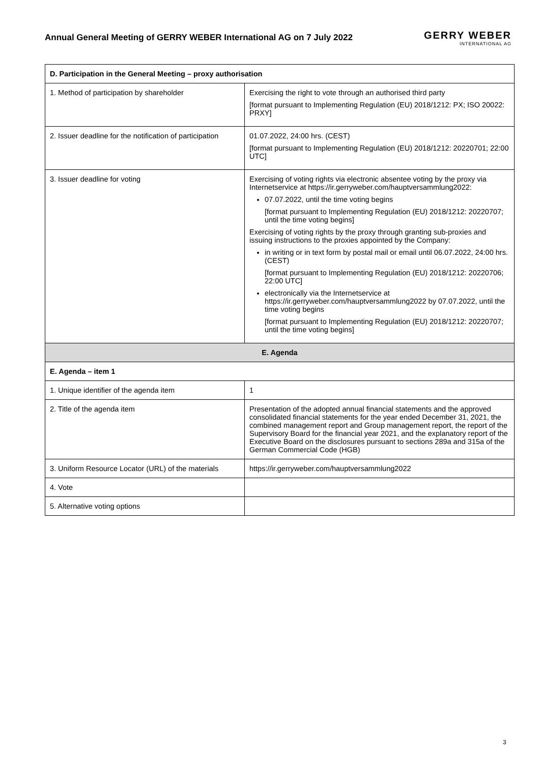Annual General Meeting of GERRY WEBER International AG on 7 July 2022
GERRY WEBER
INTERNATIONAL AG
| D. Participation in the General Meeting – proxy authorisation | |
| --- | --- |
| 1. Method of participation by shareholder | Exercising the right to vote through an authorised third party [format pursuant to Implementing Regulation (EU) 2018/1212: PX; ISO 20022: PRXY] |
| 2. Issuer deadline for the notification of participation | 01.07.2022, 24:00 hrs. (CEST) [format pursuant to Implementing Regulation (EU) 2018/1212: 20220701; 22:00 UTC] |
| 3. Issuer deadline for voting | Exercising of voting rights via electronic absentee voting by the proxy via Internetservice at https://ir.gerryweber.com/hauptversammlung2022: 07.07.2022, until the time voting begins [format pursuant to Implementing Regulation (EU) 2018/1212: 20220707; until the time voting begins] Exercising of voting rights by the proxy through granting sub-proxies and issuing instructions to the proxies appointed by the Company: in writing or in text form by postal mail or email until 06.07.2022, 24:00 hrs. (CEST) [format pursuant to Implementing Regulation (EU) 2018/1212: 20220706; 22:00 UTC] electronically via the Internetservice at https://ir.gerryweber.com/hauptversammlung2022 by 07.07.2022, until the time voting begins [format pursuant to Implementing Regulation (EU) 2018/1212: 20220707; until the time voting begins] |
| E. Agenda | |
| E. Agenda – item 1 | |
| 1. Unique identifier of the agenda item | 1 |
| 2. Title of the agenda item | Presentation of the adopted annual financial statements and the approved consolidated financial statements for the year ended December 31, 2021, the combined management report and Group management report, the report of the Supervisory Board for the financial year 2021, and the explanatory report of the Executive Board on the disclosures pursuant to sections 289a and 315a of the German Commercial Code (HGB) |
| 3. Uniform Resource Locator (URL) of the materials | https://ir.gerryweber.com/hauptversammlung2022 |
| 4. Vote | |
| 5. Alternative voting options | |
3